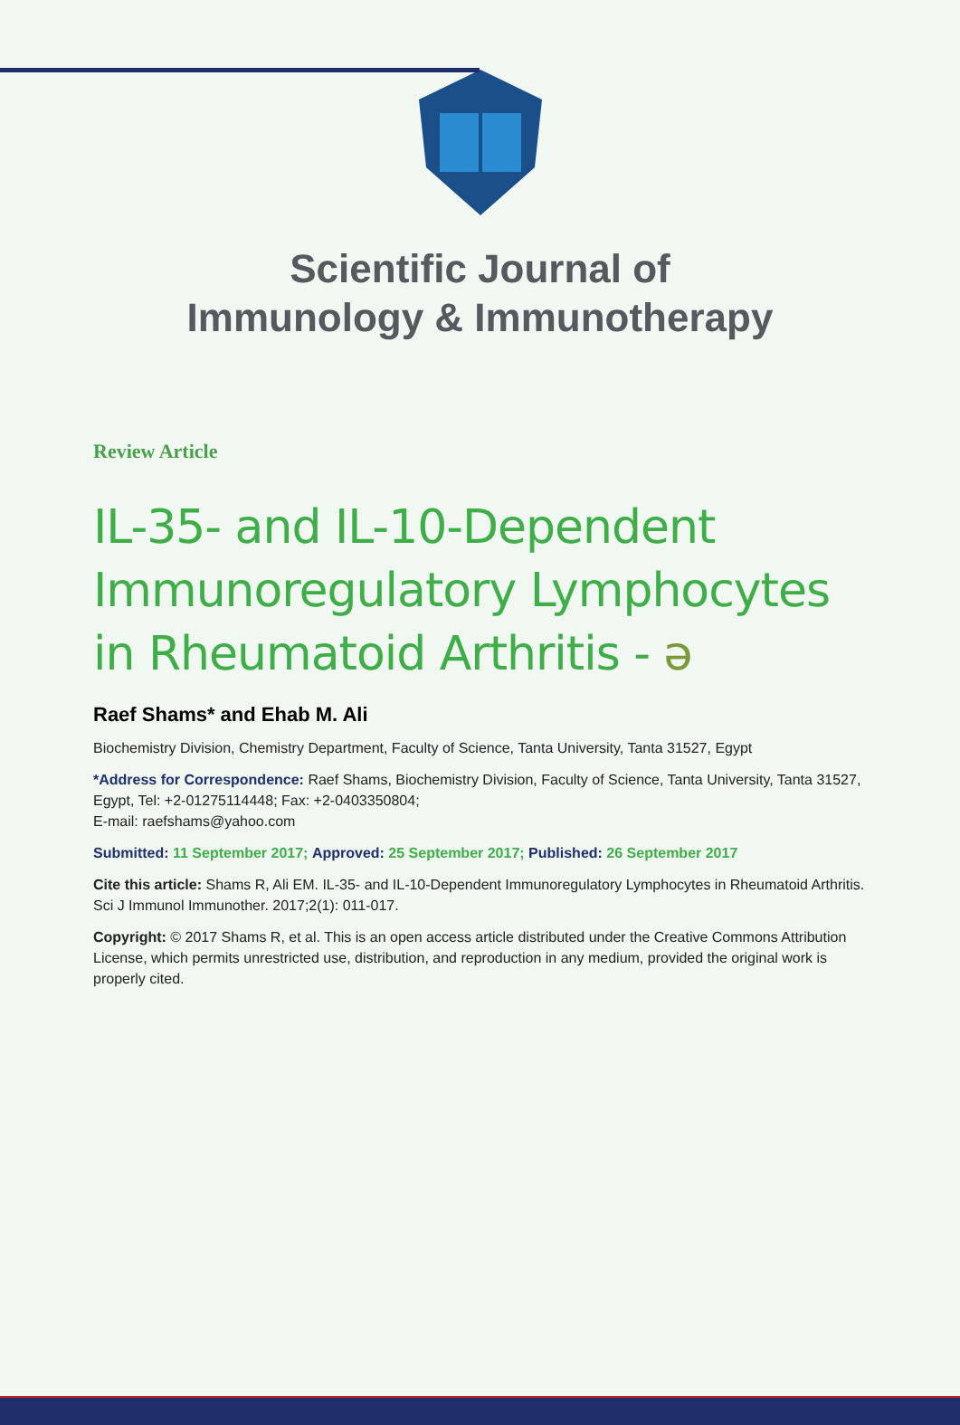Scientific Journal of
Immunology & Immunotherapy
Review Article
IL-35- and IL-10-Dependent Immunoregulatory Lymphocytes in Rheumatoid Arthritis - ə
Raef Shams* and Ehab M. Ali
Biochemistry Division, Chemistry Department, Faculty of Science, Tanta University, Tanta 31527, Egypt
*Address for Correspondence: Raef Shams, Biochemistry Division, Faculty of Science, Tanta University, Tanta 31527, Egypt, Tel: +2-01275114448; Fax: +2-0403350804;
E-mail: raefshams@yahoo.com
Submitted: 11 September 2017; Approved: 25 September 2017; Published: 26 September 2017
Cite this article: Shams R, Ali EM. IL-35- and IL-10-Dependent Immunoregulatory Lymphocytes in Rheumatoid Arthritis. Sci J Immunol Immunother. 2017;2(1): 011-017.
Copyright: © 2017 Shams R, et al. This is an open access article distributed under the Creative Commons Attribution License, which permits unrestricted use, distribution, and reproduction in any medium, provided the original work is properly cited.